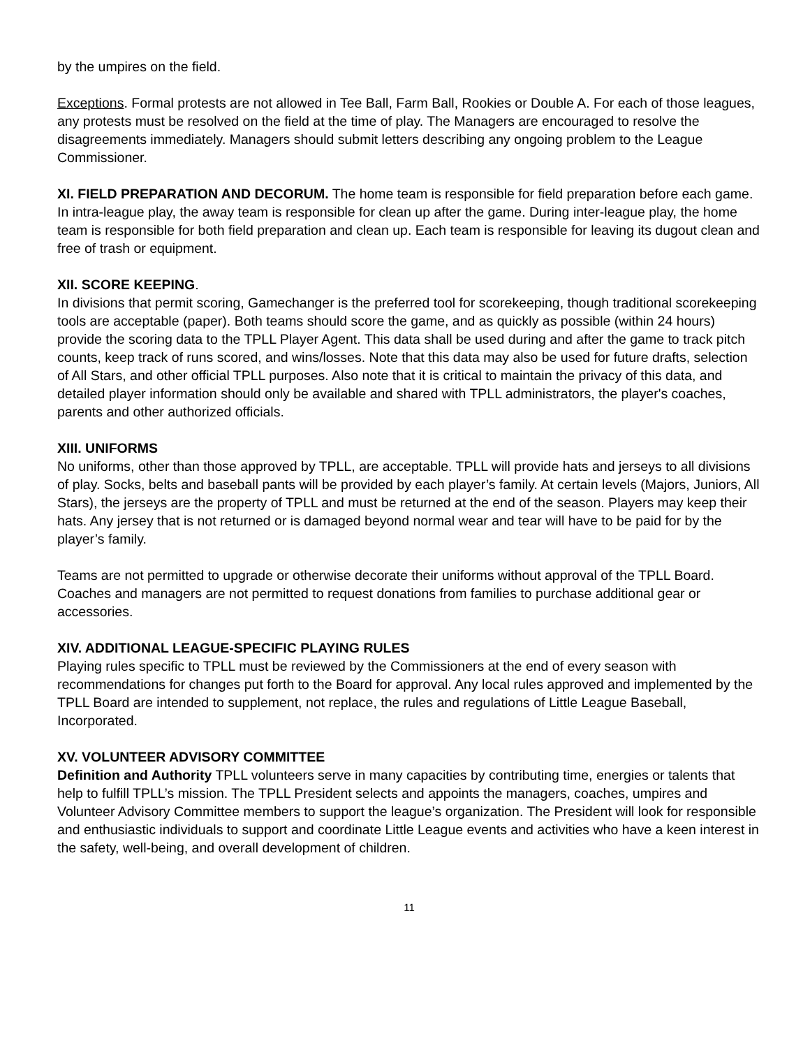by the umpires on the field.
Exceptions. Formal protests are not allowed in Tee Ball, Farm Ball, Rookies or Double A. For each of those leagues, any protests must be resolved on the field at the time of play. The Managers are encouraged to resolve the
disagreements immediately. Managers should submit letters describing any ongoing problem to the League Commissioner.
XI. FIELD PREPARATION AND DECORUM. The home team is responsible for field preparation before each game. In intra-league play, the away team is responsible for clean up after the game. During inter-league play, the home team is responsible for both field preparation and clean up. Each team is responsible for leaving its dugout clean and free of trash or equipment.
XII. SCORE KEEPING.
In divisions that permit scoring, Gamechanger is the preferred tool for scorekeeping, though traditional scorekeeping tools are acceptable (paper). Both teams should score the game, and as quickly as possible (within 24 hours) provide the scoring data to the TPLL Player Agent. This data shall be used during and after the game to track pitch counts, keep track of runs scored, and wins/losses. Note that this data may also be used for future drafts, selection of All Stars, and other official TPLL purposes. Also note that it is critical to maintain the privacy of this data, and detailed player information should only be available and shared with TPLL administrators, the player's coaches, parents and other authorized officials.
XIII. UNIFORMS
No uniforms, other than those approved by TPLL, are acceptable. TPLL will provide hats and jerseys to all divisions of play. Socks, belts and baseball pants will be provided by each player’s family. At certain levels (Majors, Juniors, All Stars), the jerseys are the property of TPLL and must be returned at the end of the season. Players may keep their hats. Any jersey that is not returned or is damaged beyond normal wear and tear will have to be paid for by the player’s family.
Teams are not permitted to upgrade or otherwise decorate their uniforms without approval of the TPLL Board. Coaches and managers are not permitted to request donations from families to purchase additional gear or accessories.
XIV. ADDITIONAL LEAGUE-SPECIFIC PLAYING RULES
Playing rules specific to TPLL must be reviewed by the Commissioners at the end of every season with recommendations for changes put forth to the Board for approval. Any local rules approved and implemented by the TPLL Board are intended to supplement, not replace, the rules and regulations of Little League Baseball, Incorporated.
XV. VOLUNTEER ADVISORY COMMITTEE
Definition and Authority TPLL volunteers serve in many capacities by contributing time, energies or talents that help to fulfill TPLL’s mission. The TPLL President selects and appoints the managers, coaches, umpires and Volunteer Advisory Committee members to support the league’s organization. The President will look for responsible and enthusiastic individuals to support and coordinate Little League events and activities who have a keen interest in the safety, well-being, and overall development of children.
11